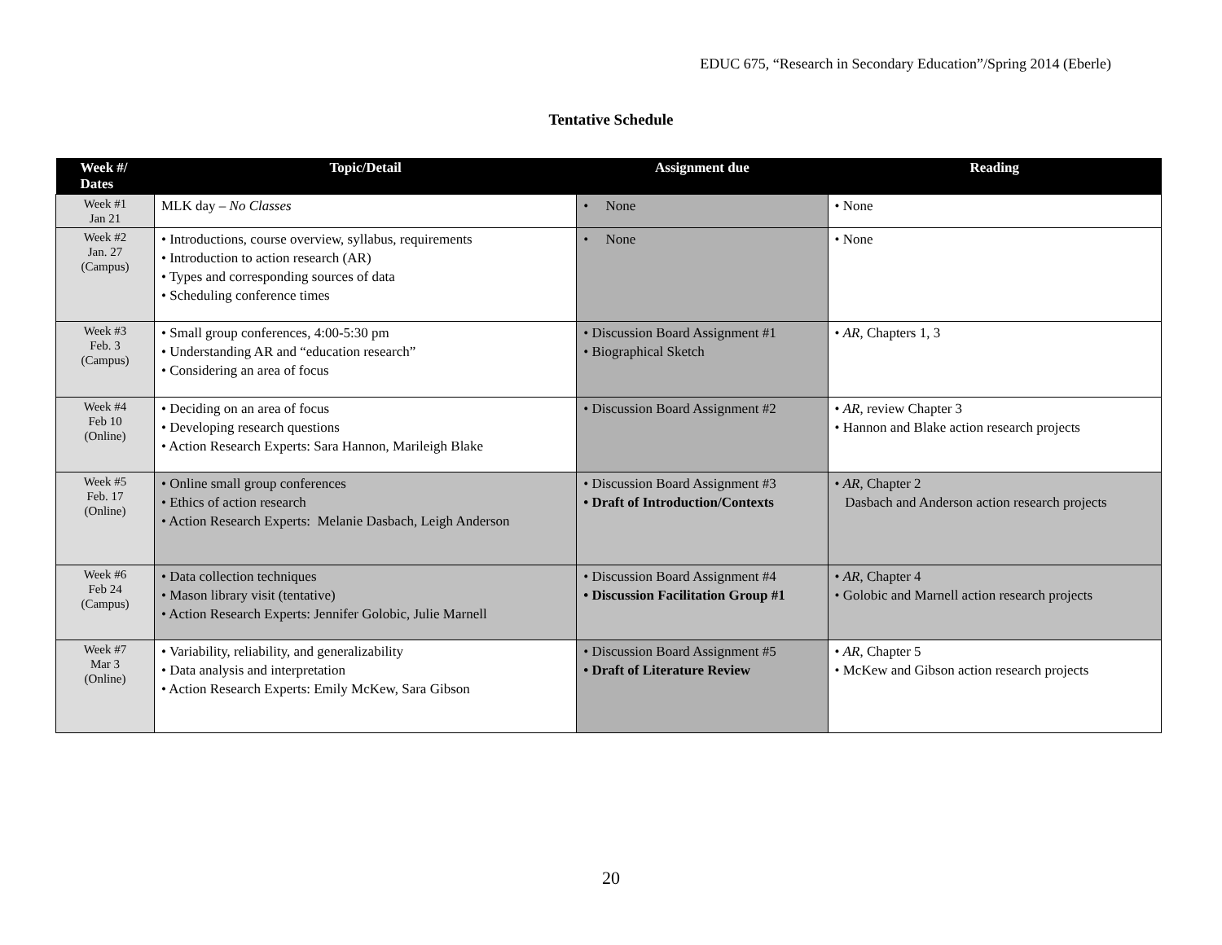EDUC 675, “Research in Secondary Education”/Spring 2014 (Eberle)
Tentative Schedule
| Week #/ Dates | Topic/Detail | Assignment due | Reading |
| --- | --- | --- | --- |
| Week #1 Jan 21 | MLK day – No Classes | • None | • None |
| Week #2 Jan. 27 (Campus) | • Introductions, course overview, syllabus, requirements • Introduction to action research (AR) • Types and corresponding sources of data • Scheduling conference times | • None | • None |
| Week #3 Feb. 3 (Campus) | • Small group conferences, 4:00-5:30 pm • Understanding AR and “education research” • Considering an area of focus | • Discussion Board Assignment #1 • Biographical Sketch | • AR , Chapters 1, 3 |
| Week #4 Feb 10 (Online) | • Deciding on an area of focus • Developing research questions • Action Research Experts: Sara Hannon, Marileigh Blake | • Discussion Board Assignment #2 | • AR , review Chapter 3 • Hannon and Blake action research projects |
| Week #5 Feb. 17 (Online) | • Online small group conferences • Ethics of action research • Action Research Experts: Melanie Dasbach, Leigh Anderson | • Discussion Board Assignment #3 • Draft of Introduction/Contexts | • AR , Chapter 2 Dasbach and Anderson action research projects |
| Week #6 Feb 24 (Campus) | • Data collection techniques • Mason library visit (tentative) • Action Research Experts: Jennifer Golobic, Julie Marnell | • Discussion Board Assignment #4 • Discussion Facilitation Group #1 | • AR , Chapter 4 • Golobic and Marnell action research projects |
| Week #7 Mar 3 (Online) | • Variability, reliability, and generalizability • Data analysis and interpretation • Action Research Experts: Emily McKew, Sara Gibson | • Discussion Board Assignment #5 • Draft of Literature Review | • AR , Chapter 5 • McKew and Gibson action research projects |
20